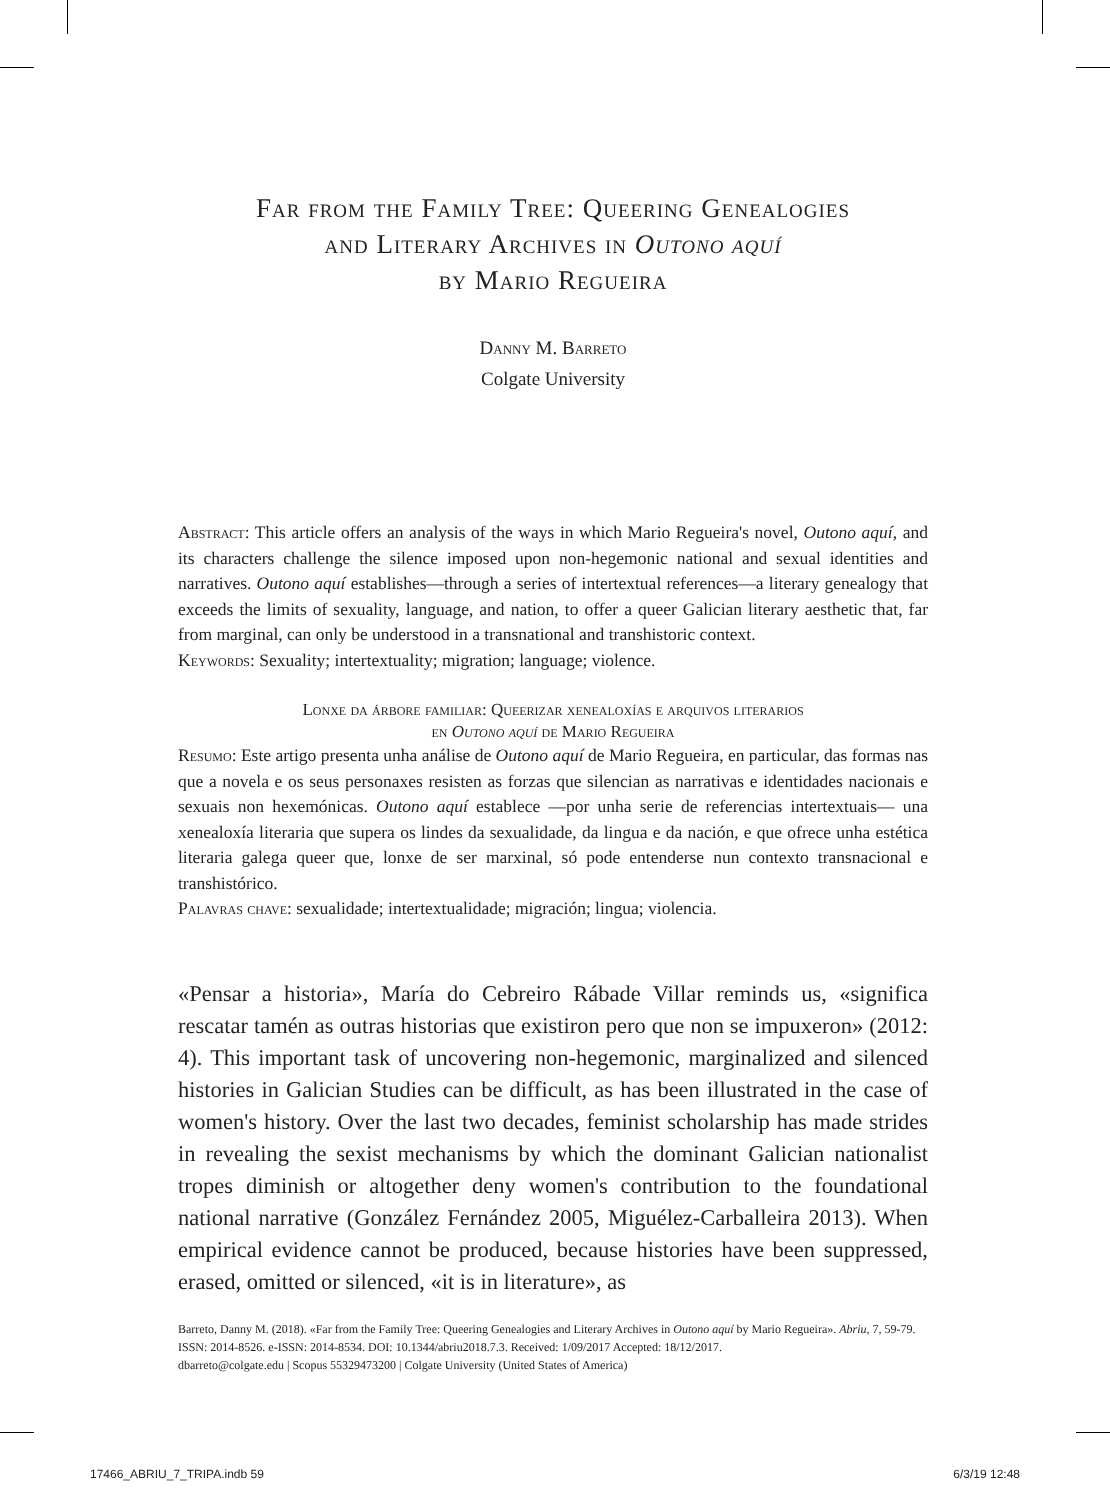Far from the Family Tree: Queering Genealogies
and Literary Archives in Outono aquí
by Mario Regueira
Danny M. Barreto
Colgate University
Abstract: This article offers an analysis of the ways in which Mario Regueira's novel, Outono aquí, and its characters challenge the silence imposed upon non-hegemonic national and sexual identities and narratives. Outono aquí establishes—through a series of intertextual references—a literary genealogy that exceeds the limits of sexuality, language, and nation, to offer a queer Galician literary aesthetic that, far from marginal, can only be understood in a transnational and transhistoric context.
Keywords: Sexuality; intertextuality; migration; language; violence.
Lonxe da árbore familiar: Queerizar xenealoxías e arquivos literarios
en Outono aquí de Mario Regueira
Resumo: Este artigo presenta unha análise de Outono aquí de Mario Regueira, en particular, das formas nas que a novela e os seus personaxes resisten as forzas que silencian as narrativas e identidades nacionais e sexuais non hexemónicas. Outono aquí establece —por unha serie de referencias intertextuais— una xenealoxía literaria que supera os lindes da sexualidade, da lingua e da nación, e que ofrece unha estética literaria galega queer que, lonxe de ser marxinal, só pode entenderse nun contexto transnacional e transhistórico.
Palavras chave: sexualidade; intertextualidade; migración; lingua; violencia.
«Pensar a historia», María do Cebreiro Rábade Villar reminds us, «significa rescatar tamén as outras historias que existiron pero que non se impuxeron» (2012: 4). This important task of uncovering non-hegemonic, marginalized and silenced histories in Galician Studies can be difficult, as has been illustrated in the case of women's history. Over the last two decades, feminist scholarship has made strides in revealing the sexist mechanisms by which the dominant Galician nationalist tropes diminish or altogether deny women's contribution to the foundational national narrative (González Fernández 2005, Miguélez-Carballeira 2013). When empirical evidence cannot be produced, because histories have been suppressed, erased, omitted or silenced, «it is in literature», as
Barreto, Danny M. (2018). «Far from the Family Tree: Queering Genealogies and Literary Archives in Outono aquí by Mario Regueira». Abriu, 7, 59-79. ISSN: 2014-8526. e-ISSN: 2014-8534. DOI: 10.1344/abriu2018.7.3. Received: 1/09/2017 Accepted: 18/12/2017.
dbarreto@colgate.edu | Scopus 55329473200 | Colgate University (United States of America)
17466_ABRIU_7_TRIPA.indb 59 6/3/19 12:48